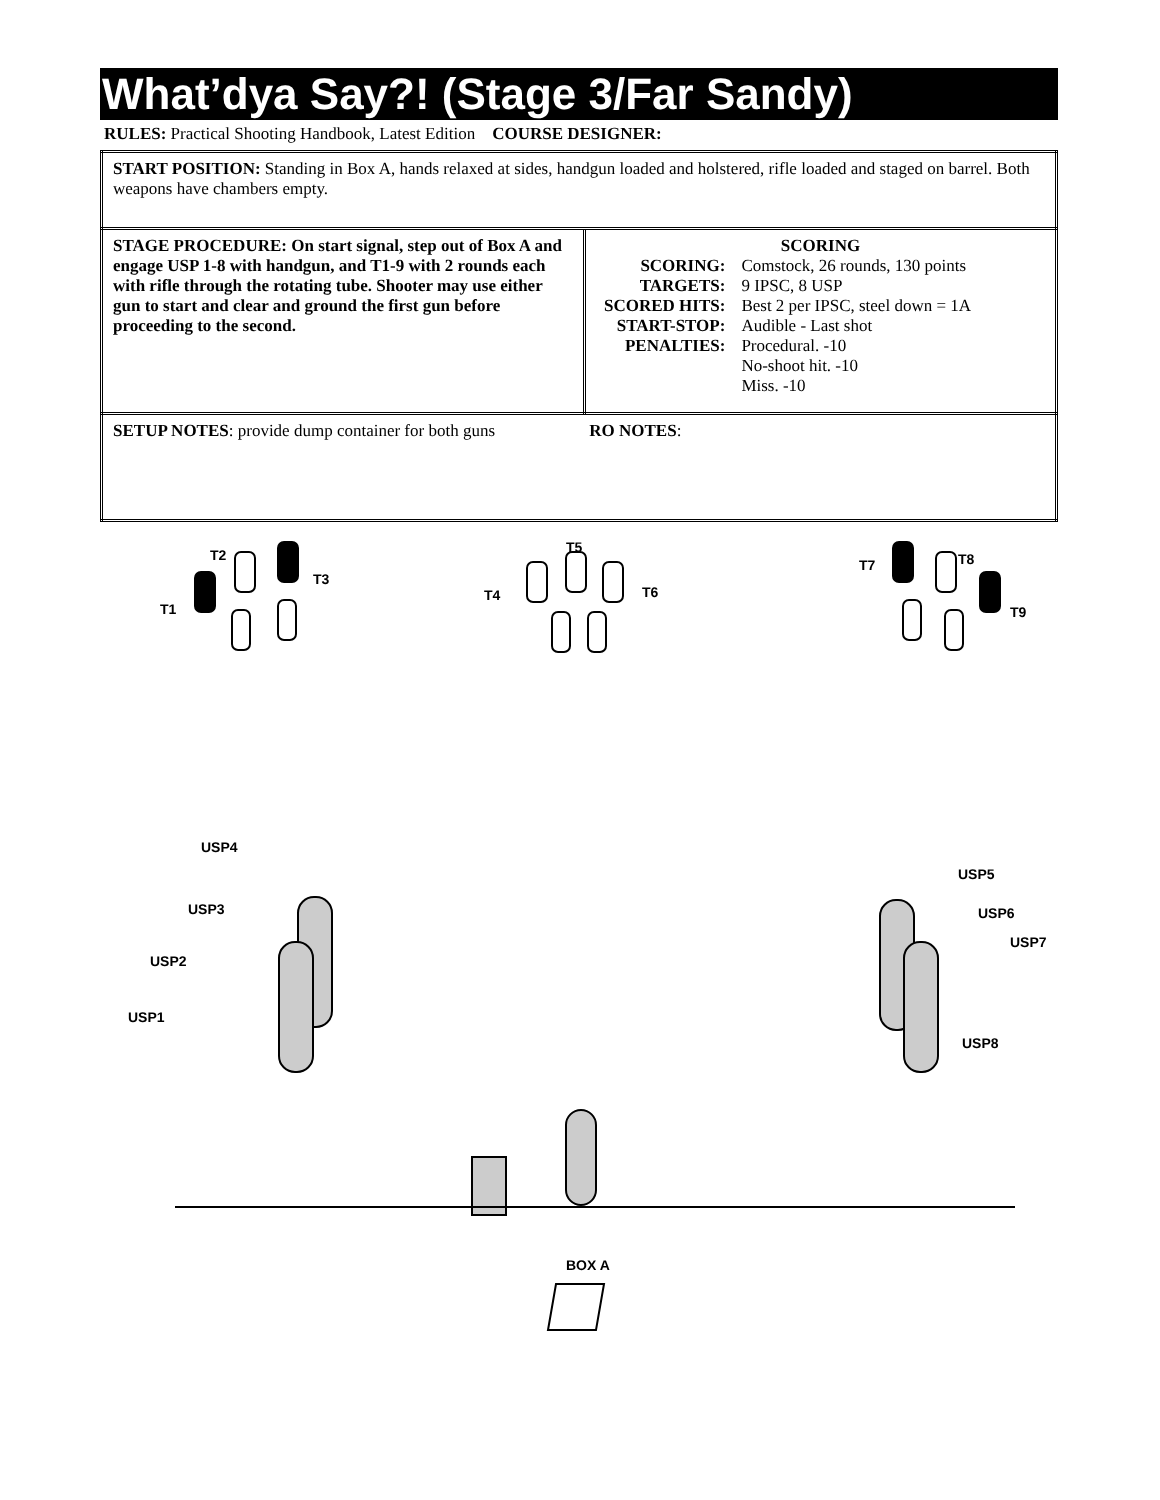What’dya Say?! (Stage 3/Far Sandy)
RULES: Practical Shooting Handbook, Latest Edition COURSE DESIGNER:
| START POSITION: Standing in Box A, hands relaxed at sides, handgun loaded and holstered, rifle loaded and staged on barrel. Both weapons have chambers empty. | |
| STAGE PROCEDURE: On start signal, step out of Box A and engage USP 1-8 with handgun, and T1-9 with 2 rounds each with rifle through the rotating tube. Shooter may use either gun to start and clear and ground the first gun before proceeding to the second. | SCORING / SCORING: / Comstock, 26 rounds, 130 points / / TARGETS: / 9 IPSC, 8 USP / / SCORED HITS: / Best 2 per IPSC, steel down = 1A / / START-STOP: / Audible - Last shot / / PENALTIES: / Procedural. -10 / / / No-shoot hit. -10 / / / Miss. -10 / |
| SETUP NOTES : provide dump container for both guns RO NOTES : | |
T2
T3
T1
T5
T4
T6
T7
T8
T9
USP4
USP3
USP2
USP1
USP5
USP6
USP7
USP8
BOX A